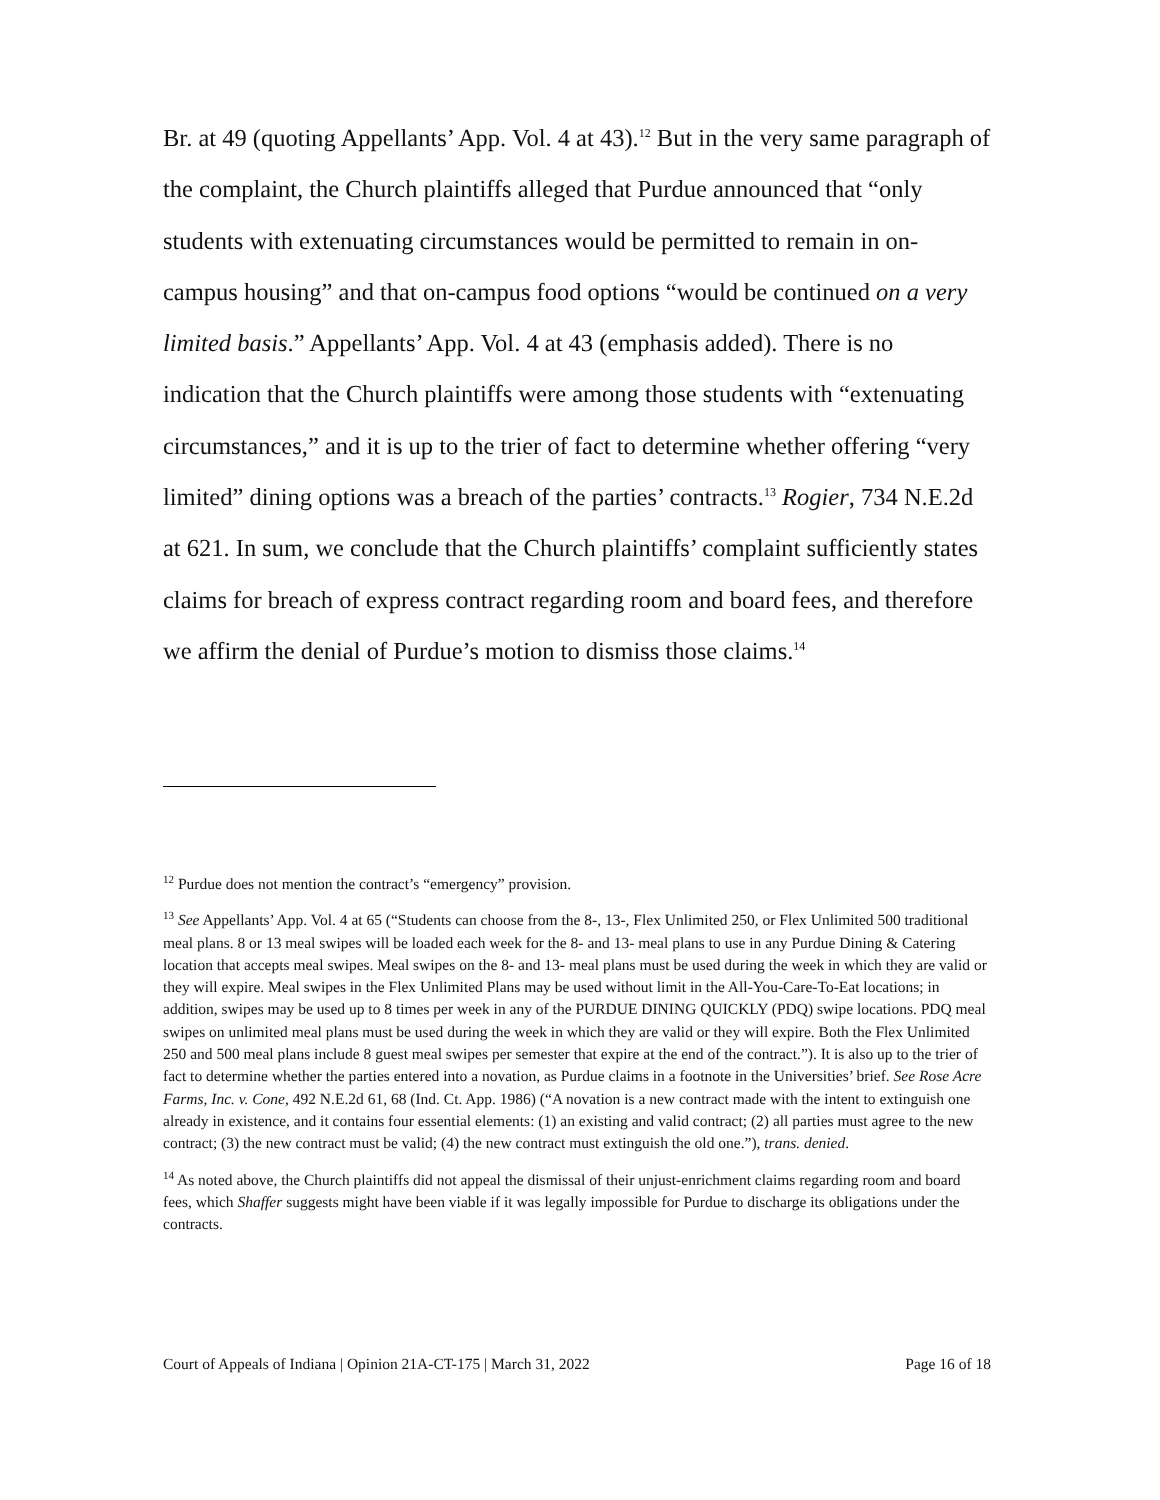Br. at 49 (quoting Appellants’ App. Vol. 4 at 43).<sup>12</sup> But in the very same paragraph of the complaint, the Church plaintiffs alleged that Purdue announced that “only students with extenuating circumstances would be permitted to remain in on-campus housing” and that on-campus food options “would be continued on a very limited basis.” Appellants’ App. Vol. 4 at 43 (emphasis added). There is no indication that the Church plaintiffs were among those students with “extenuating circumstances,” and it is up to the trier of fact to determine whether offering “very limited” dining options was a breach of the parties’ contracts.<sup>13</sup> Rogier, 734 N.E.2d at 621. In sum, we conclude that the Church plaintiffs’ complaint sufficiently states claims for breach of express contract regarding room and board fees, and therefore we affirm the denial of Purdue’s motion to dismiss those claims.<sup>14</sup>
<sup>12</sup> Purdue does not mention the contract’s “emergency” provision.
<sup>13</sup> See Appellants’ App. Vol. 4 at 65 (“Students can choose from the 8-, 13-, Flex Unlimited 250, or Flex Unlimited 500 traditional meal plans. 8 or 13 meal swipes will be loaded each week for the 8- and 13- meal plans to use in any Purdue Dining & Catering location that accepts meal swipes. Meal swipes on the 8- and 13- meal plans must be used during the week in which they are valid or they will expire. Meal swipes in the Flex Unlimited Plans may be used without limit in the All-You-Care-To-Eat locations; in addition, swipes may be used up to 8 times per week in any of the PURDUE DINING QUICKLY (PDQ) swipe locations. PDQ meal swipes on unlimited meal plans must be used during the week in which they are valid or they will expire. Both the Flex Unlimited 250 and 500 meal plans include 8 guest meal swipes per semester that expire at the end of the contract.”). It is also up to the trier of fact to determine whether the parties entered into a novation, as Purdue claims in a footnote in the Universities’ brief. See Rose Acre Farms, Inc. v. Cone, 492 N.E.2d 61, 68 (Ind. Ct. App. 1986) (“A novation is a new contract made with the intent to extinguish one already in existence, and it contains four essential elements: (1) an existing and valid contract; (2) all parties must agree to the new contract; (3) the new contract must be valid; (4) the new contract must extinguish the old one.”), trans. denied.
<sup>14</sup> As noted above, the Church plaintiffs did not appeal the dismissal of their unjust-enrichment claims regarding room and board fees, which Shaffer suggests might have been viable if it was legally impossible for Purdue to discharge its obligations under the contracts.
Court of Appeals of Indiana | Opinion 21A-CT-175 | March 31, 2022 Page 16 of 18